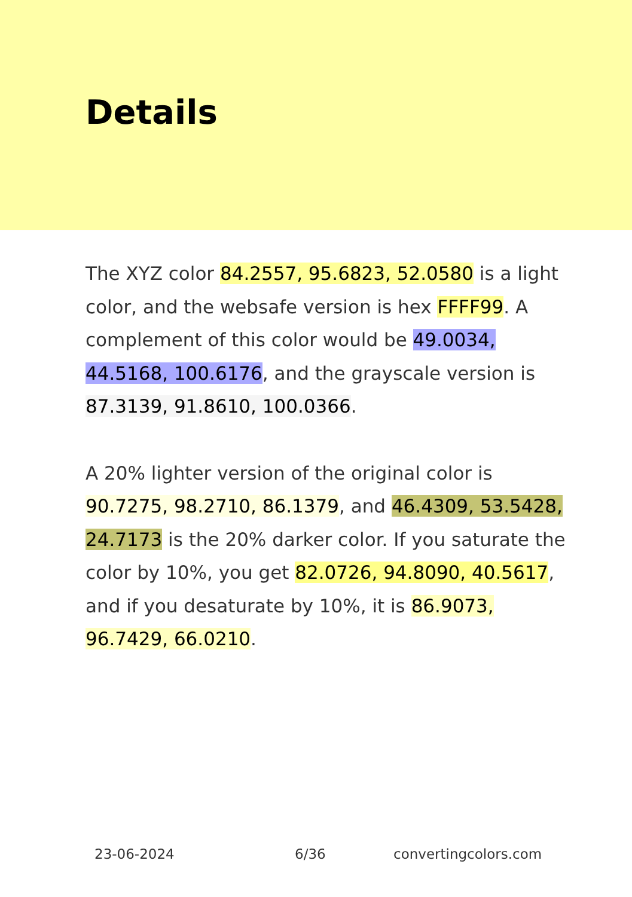Details
The XYZ color 84.2557, 95.6823, 52.0580 is a light color, and the websafe version is hex FFFF99. A complement of this color would be 49.0034, 44.5168, 100.6176, and the grayscale version is 87.3139, 91.8610, 100.0366.
A 20% lighter version of the original color is 90.7275, 98.2710, 86.1379, and 46.4309, 53.5428, 24.7173 is the 20% darker color. If you saturate the color by 10%, you get 82.0726, 94.8090, 40.5617, and if you desaturate by 10%, it is 86.9073, 96.7429, 66.0210.
23-06-2024 6/36 convertingcolors.com